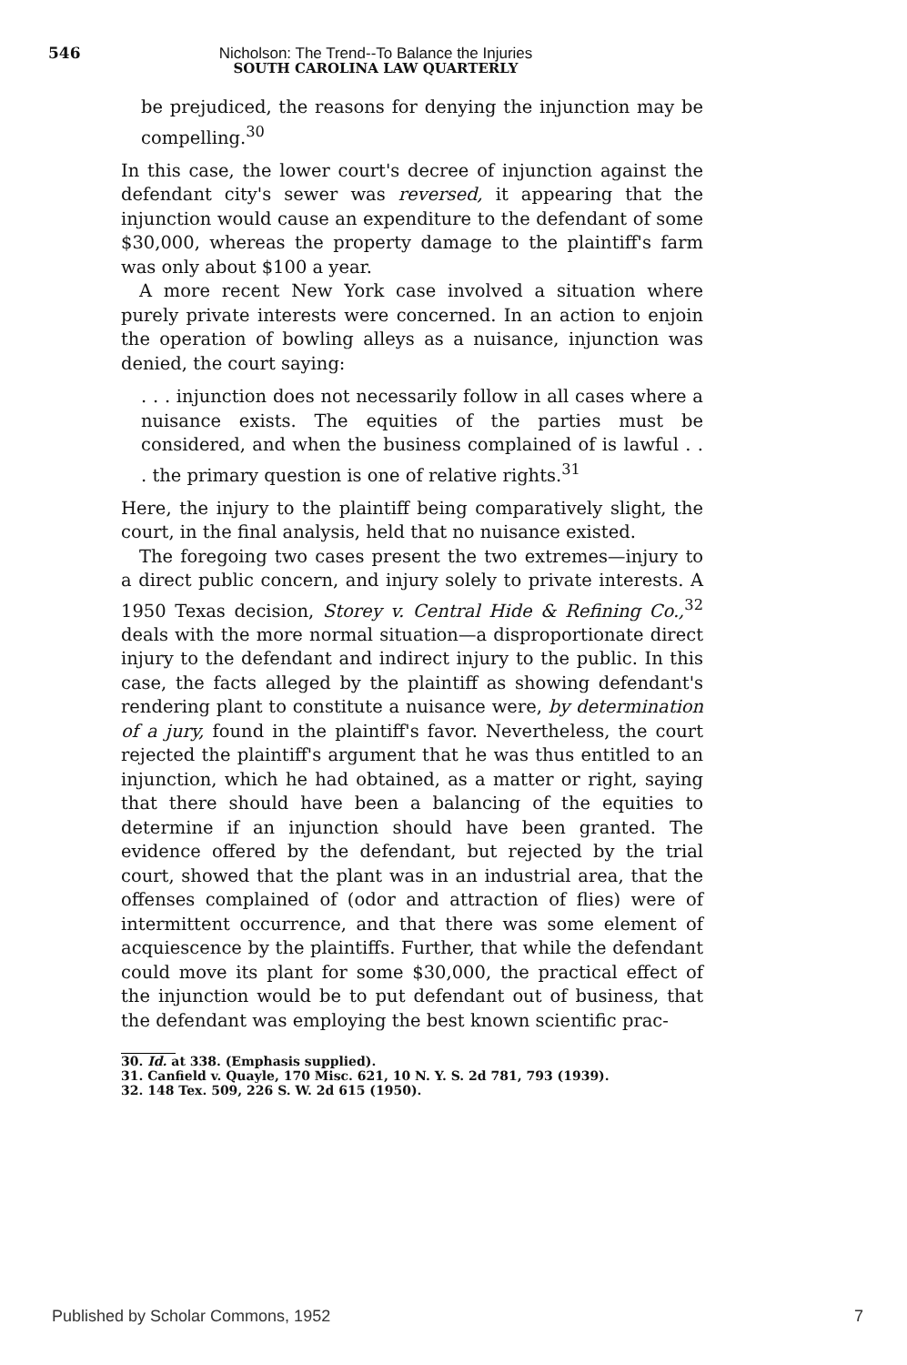546 Nicholson: The Trend--To Balance the Injuries
SOUTH CAROLINA LAW QUARTERLY
be prejudiced, the reasons for denying the injunction may be compelling.<sup>30</sup>
In this case, the lower court's decree of injunction against the defendant city's sewer was reversed, it appearing that the injunction would cause an expenditure to the defendant of some $30,000, whereas the property damage to the plaintiff's farm was only about $100 a year.
A more recent New York case involved a situation where purely private interests were concerned. In an action to enjoin the operation of bowling alleys as a nuisance, injunction was denied, the court saying:
. . . injunction does not necessarily follow in all cases where a nuisance exists. The equities of the parties must be considered, and when the business complained of is lawful . . . the primary question is one of relative rights.<sup>31</sup>
Here, the injury to the plaintiff being comparatively slight, the court, in the final analysis, held that no nuisance existed.
The foregoing two cases present the two extremes—injury to a direct public concern, and injury solely to private interests. A 1950 Texas decision, Storey v. Central Hide & Refining Co.,<sup>32</sup> deals with the more normal situation—a disproportionate direct injury to the defendant and indirect injury to the public. In this case, the facts alleged by the plaintiff as showing defendant's rendering plant to constitute a nuisance were, by determination of a jury, found in the plaintiff's favor. Nevertheless, the court rejected the plaintiff's argument that he was thus entitled to an injunction, which he had obtained, as a matter or right, saying that there should have been a balancing of the equities to determine if an injunction should have been granted. The evidence offered by the defendant, but rejected by the trial court, showed that the plant was in an industrial area, that the offenses complained of (odor and attraction of flies) were of intermittent occurrence, and that there was some element of acquiescence by the plaintiffs. Further, that while the defendant could move its plant for some $30,000, the practical effect of the injunction would be to put defendant out of business, that the defendant was employing the best known scientific prac-
30. Id. at 338. (Emphasis supplied).
31. Canfield v. Quayle, 170 Misc. 621, 10 N. Y. S. 2d 781, 793 (1939).
32. 148 Tex. 509, 226 S. W. 2d 615 (1950).
Published by Scholar Commons, 1952 7